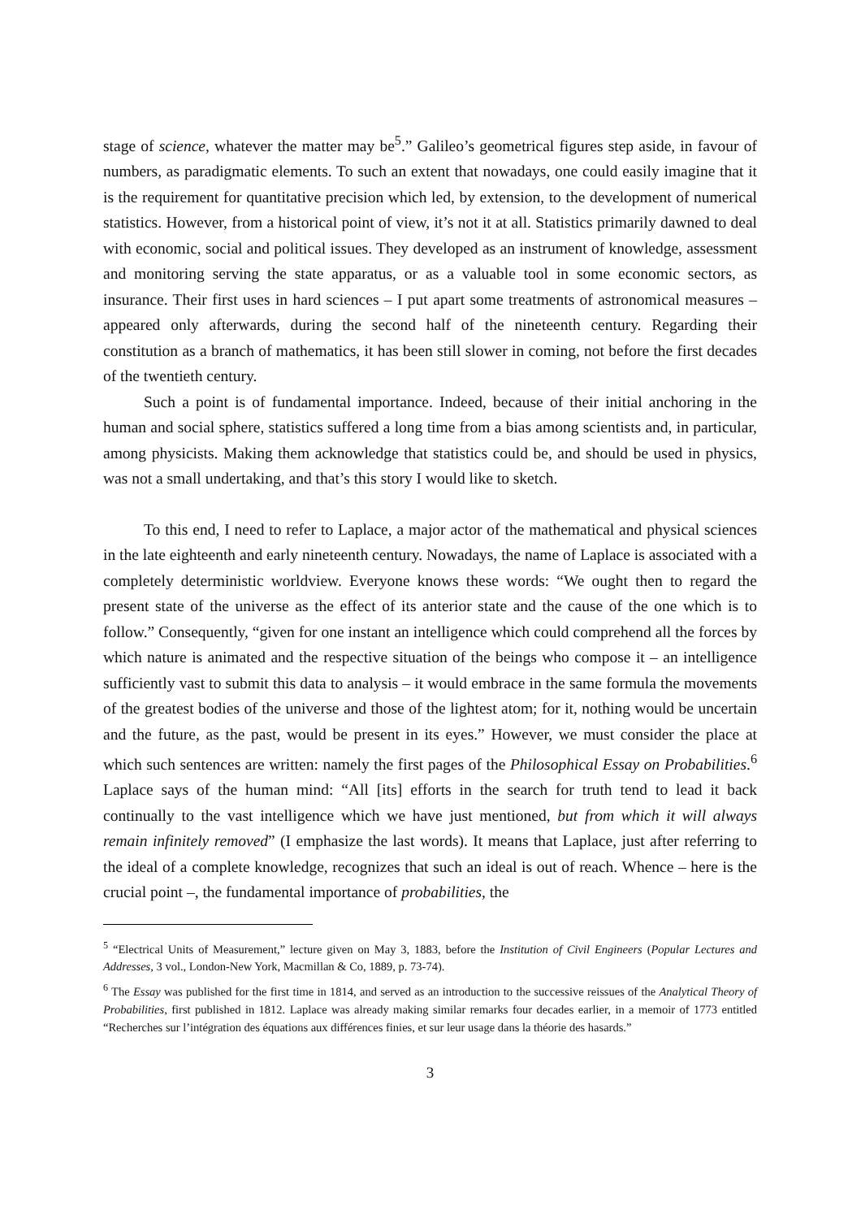stage of science, whatever the matter may be<sup>5</sup>.” Galileo’s geometrical figures step aside, in favour of numbers, as paradigmatic elements. To such an extent that nowadays, one could easily imagine that it is the requirement for quantitative precision which led, by extension, to the development of numerical statistics. However, from a historical point of view, it’s not it at all. Statistics primarily dawned to deal with economic, social and political issues. They developed as an instrument of knowledge, assessment and monitoring serving the state apparatus, or as a valuable tool in some economic sectors, as insurance. Their first uses in hard sciences – I put apart some treatments of astronomical measures – appeared only afterwards, during the second half of the nineteenth century. Regarding their constitution as a branch of mathematics, it has been still slower in coming, not before the first decades of the twentieth century.
Such a point is of fundamental importance. Indeed, because of their initial anchoring in the human and social sphere, statistics suffered a long time from a bias among scientists and, in particular, among physicists. Making them acknowledge that statistics could be, and should be used in physics, was not a small undertaking, and that’s this story I would like to sketch.
To this end, I need to refer to Laplace, a major actor of the mathematical and physical sciences in the late eighteenth and early nineteenth century. Nowadays, the name of Laplace is associated with a completely deterministic worldview. Everyone knows these words: “We ought then to regard the present state of the universe as the effect of its anterior state and the cause of the one which is to follow.” Consequently, “given for one instant an intelligence which could comprehend all the forces by which nature is animated and the respective situation of the beings who compose it – an intelligence sufficiently vast to submit this data to analysis – it would embrace in the same formula the movements of the greatest bodies of the universe and those of the lightest atom; for it, nothing would be uncertain and the future, as the past, would be present in its eyes.” However, we must consider the place at which such sentences are written: namely the first pages of the Philosophical Essay on Probabilities.<sup>6</sup> Laplace says of the human mind: “All [its] efforts in the search for truth tend to lead it back continually to the vast intelligence which we have just mentioned, but from which it will always remain infinitely removed” (I emphasize the last words). It means that Laplace, just after referring to the ideal of a complete knowledge, recognizes that such an ideal is out of reach. Whence – here is the crucial point –, the fundamental importance of probabilities, the
<sup>5</sup> “Electrical Units of Measurement,” lecture given on May 3, 1883, before the Institution of Civil Engineers (Popular Lectures and Addresses, 3 vol., London-New York, Macmillan & Co, 1889, p. 73-74).
<sup>6</sup> The Essay was published for the first time in 1814, and served as an introduction to the successive reissues of the Analytical Theory of Probabilities, first published in 1812. Laplace was already making similar remarks four decades earlier, in a memoir of 1773 entitled “Recherches sur l’intégration des équations aux différences finies, et sur leur usage dans la théorie des hasards.”
3